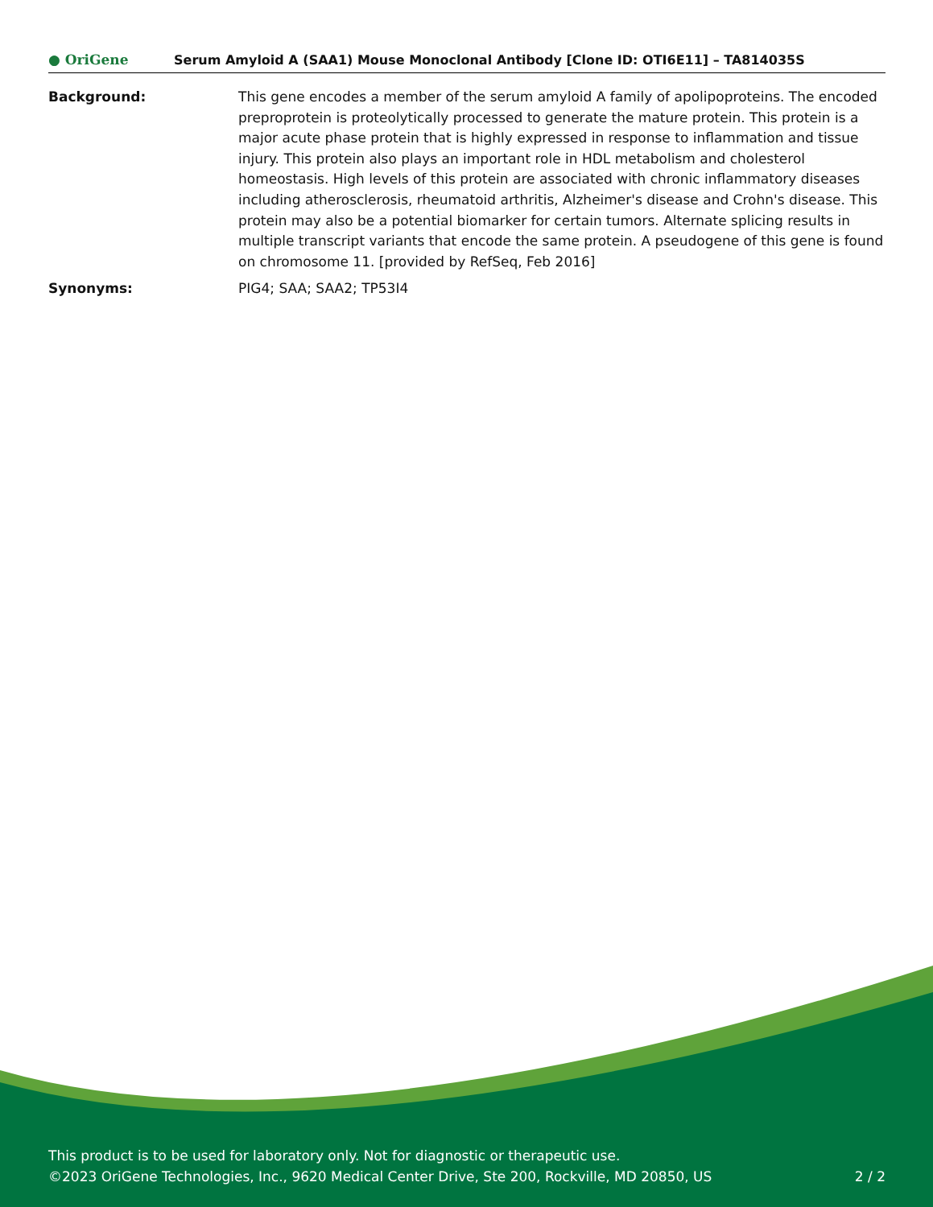● OriGene
Serum Amyloid A (SAA1) Mouse Monoclonal Antibody [Clone ID: OTI6E11] – TA814035S
Background: This gene encodes a member of the serum amyloid A family of apolipoproteins. The encoded preproprotein is proteolytically processed to generate the mature protein. This protein is a major acute phase protein that is highly expressed in response to inflammation and tissue injury. This protein also plays an important role in HDL metabolism and cholesterol homeostasis. High levels of this protein are associated with chronic inflammatory diseases including atherosclerosis, rheumatoid arthritis, Alzheimer's disease and Crohn's disease. This protein may also be a potential biomarker for certain tumors. Alternate splicing results in multiple transcript variants that encode the same protein. A pseudogene of this gene is found on chromosome 11. [provided by RefSeq, Feb 2016]
Synonyms: PIG4; SAA; SAA2; TP53I4
This product is to be used for laboratory only. Not for diagnostic or therapeutic use.
©2023 OriGene Technologies, Inc., 9620 Medical Center Drive, Ste 200, Rockville, MD 20850, US 2 / 2